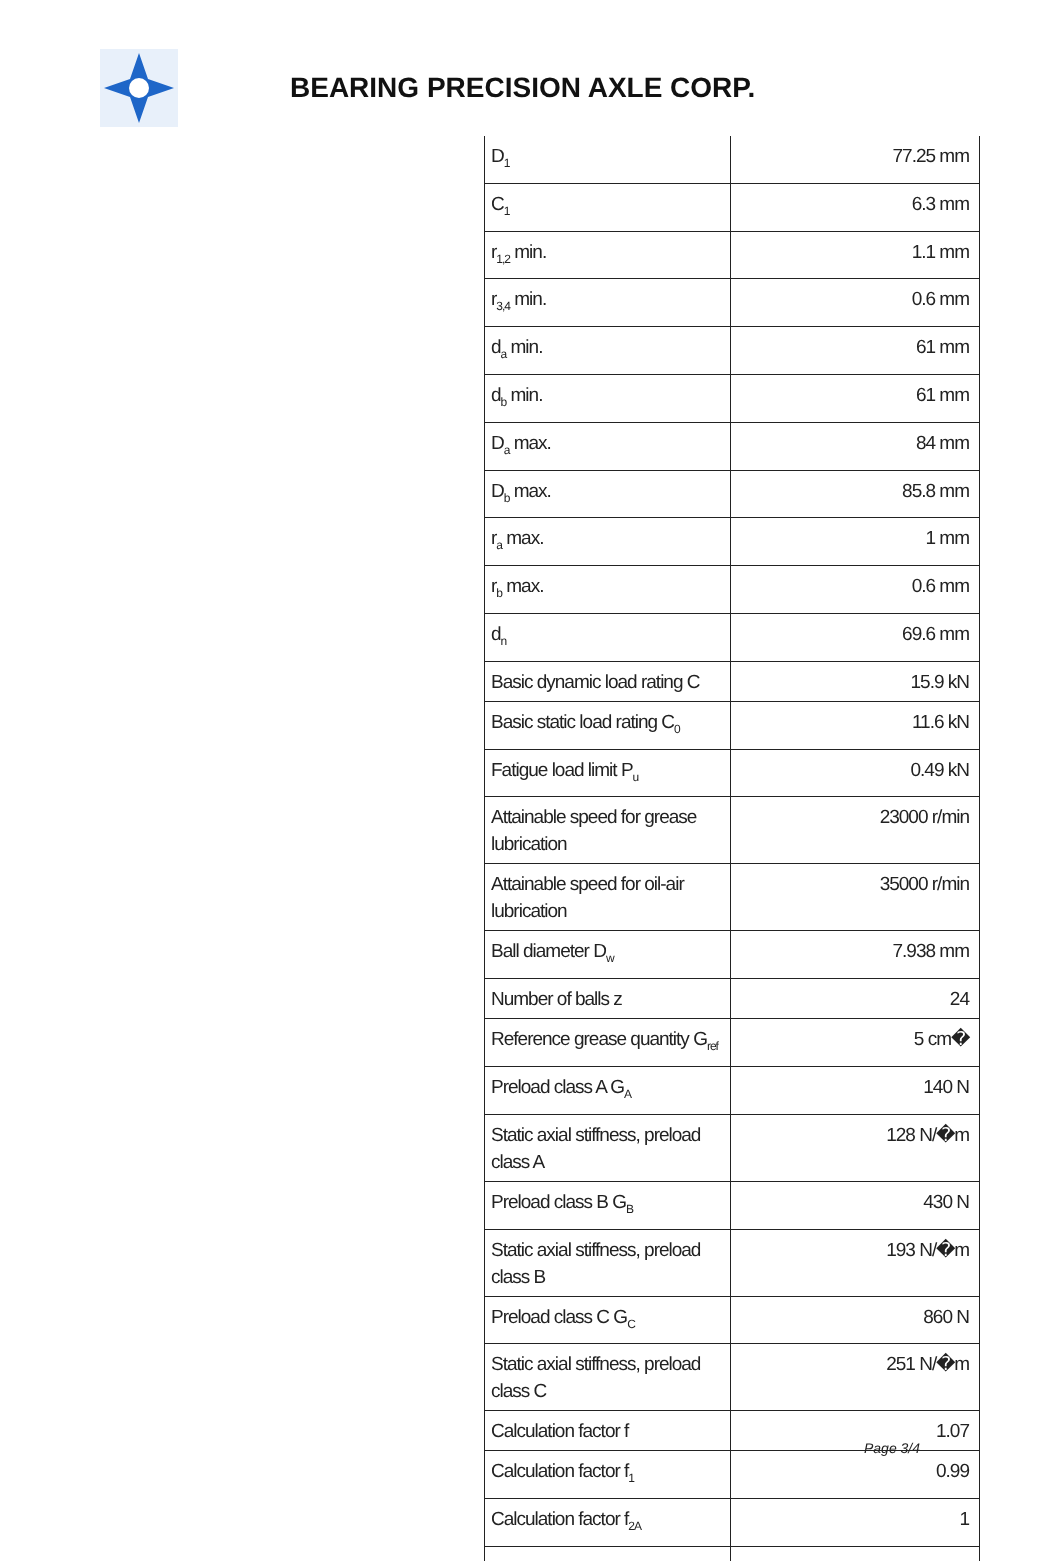BEARING PRECISION AXLE CORP.
| D<sub>1</sub> | 77.25 mm |
| C<sub>1</sub> | 6.3 mm |
| r<sub>1,2</sub> min. | 1.1 mm |
| r<sub>3,4</sub> min. | 0.6 mm |
| d<sub>a</sub> min. | 61 mm |
| d<sub>b</sub> min. | 61 mm |
| D<sub>a</sub> max. | 84 mm |
| D<sub>b</sub> max. | 85.8 mm |
| r<sub>a</sub> max. | 1 mm |
| r<sub>b</sub> max. | 0.6 mm |
| d<sub>n</sub> | 69.6 mm |
| Basic dynamic load rating C | 15.9 kN |
| Basic static load rating C<sub>0</sub> | 11.6 kN |
| Fatigue load limit P<sub>u</sub> | 0.49 kN |
| Attainable speed for grease lubrication | 23000 r/min |
| Attainable speed for oil-air lubrication | 35000 r/min |
| Ball diameter D<sub>w</sub> | 7.938 mm |
| Number of balls z | 24 |
| Reference grease quantity G<sub>ref</sub> | 5 cm� |
| Preload class A G<sub>A</sub> | 140 N |
| Static axial stiffness, preload class A | 128 N/�m |
| Preload class B G<sub>B</sub> | 430 N |
| Static axial stiffness, preload class B | 193 N/�m |
| Preload class C G<sub>C</sub> | 860 N |
| Static axial stiffness, preload class C | 251 N/�m |
| Calculation factor f | 1.07 |
| Calculation factor f<sub>1</sub> | 0.99 |
| Calculation factor f<sub>2A</sub> | 1 |
Page 3/4